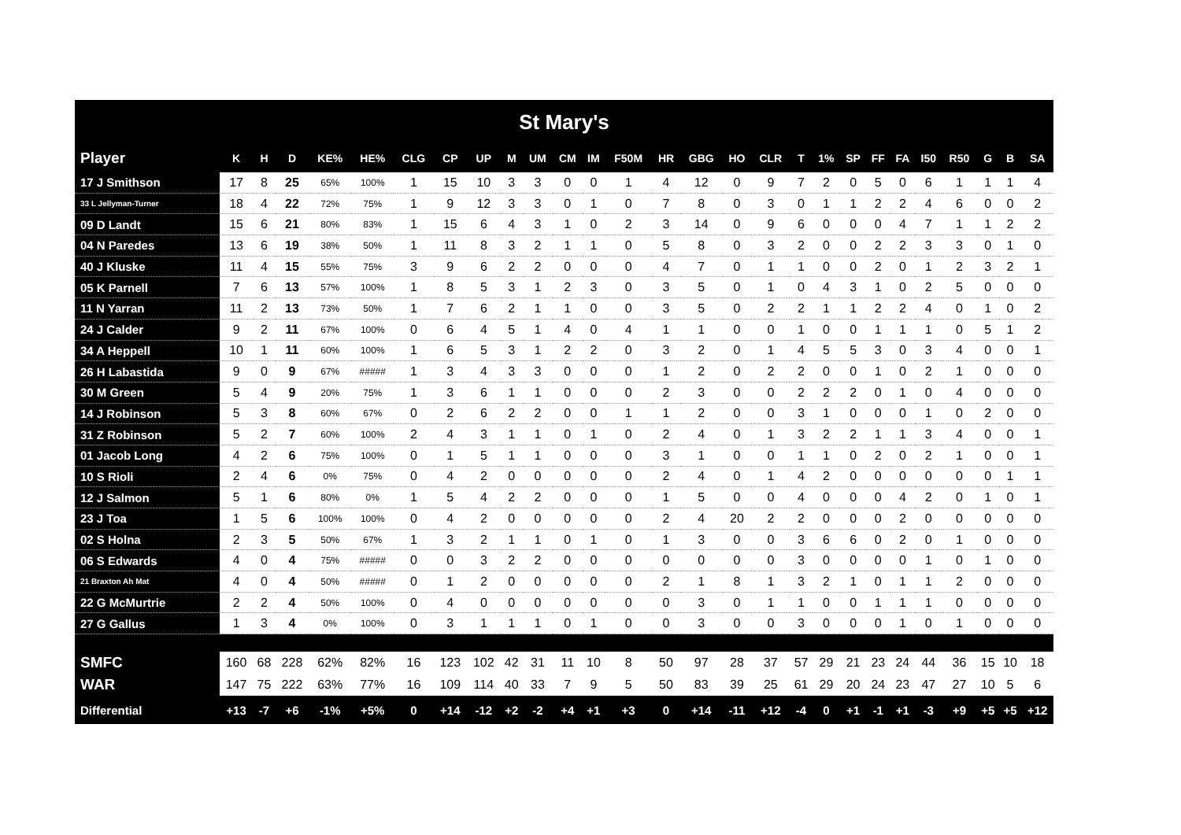| St Mary's | | | | | | | | | | | | | | | | | | | | | | | | | | | |
| Player | K | H | D | KE% | HE% | CLG | CP | UP | M | UM | CM | IM | F50M | HR | GBG | HO | CLR | T | 1% | SP | FF | FA | I50 | R50 | G | B | SA |
| 17 J Smithson | 17 | 8 | 25 | 65% | 100% | 1 | 15 | 10 | 3 | 3 | 0 | 0 | 1 | 4 | 12 | 0 | 9 | 7 | 2 | 0 | 5 | 0 | 6 | 1 | 1 | 1 | 4 |
| 33 L Jellyman-Turner | 18 | 4 | 22 | 72% | 75% | 1 | 9 | 12 | 3 | 3 | 0 | 1 | 0 | 7 | 8 | 0 | 3 | 0 | 1 | 1 | 2 | 2 | 4 | 6 | 0 | 0 | 2 |
| 09 D Landt | 15 | 6 | 21 | 80% | 83% | 1 | 15 | 6 | 4 | 3 | 1 | 0 | 2 | 3 | 14 | 0 | 9 | 6 | 0 | 0 | 0 | 4 | 7 | 1 | 1 | 2 | 2 |
| 04 N Paredes | 13 | 6 | 19 | 38% | 50% | 1 | 11 | 8 | 3 | 2 | 1 | 1 | 0 | 5 | 8 | 0 | 3 | 2 | 0 | 0 | 2 | 2 | 3 | 3 | 0 | 1 | 0 |
| 40 J Kluske | 11 | 4 | 15 | 55% | 75% | 3 | 9 | 6 | 2 | 2 | 0 | 0 | 0 | 4 | 7 | 0 | 1 | 1 | 0 | 0 | 2 | 0 | 1 | 2 | 3 | 2 | 1 |
| 05 K Parnell | 7 | 6 | 13 | 57% | 100% | 1 | 8 | 5 | 3 | 1 | 2 | 3 | 0 | 3 | 5 | 0 | 1 | 0 | 4 | 3 | 1 | 0 | 2 | 5 | 0 | 0 | 0 |
| 11 N Yarran | 11 | 2 | 13 | 73% | 50% | 1 | 7 | 6 | 2 | 1 | 1 | 0 | 0 | 3 | 5 | 0 | 2 | 2 | 1 | 1 | 2 | 2 | 4 | 0 | 1 | 0 | 2 |
| 24 J Calder | 9 | 2 | 11 | 67% | 100% | 0 | 6 | 4 | 5 | 1 | 4 | 0 | 4 | 1 | 1 | 0 | 0 | 1 | 0 | 0 | 1 | 1 | 1 | 0 | 5 | 1 | 2 |
| 34 A Heppell | 10 | 1 | 11 | 60% | 100% | 1 | 6 | 5 | 3 | 1 | 2 | 2 | 0 | 3 | 2 | 0 | 1 | 4 | 5 | 5 | 3 | 0 | 3 | 4 | 0 | 0 | 1 |
| 26 H Labastida | 9 | 0 | 9 | 67% | ##### | 1 | 3 | 4 | 3 | 3 | 0 | 0 | 0 | 1 | 2 | 0 | 2 | 2 | 0 | 0 | 1 | 0 | 2 | 1 | 0 | 0 | 0 |
| 30 M Green | 5 | 4 | 9 | 20% | 75% | 1 | 3 | 6 | 1 | 1 | 0 | 0 | 0 | 2 | 3 | 0 | 0 | 2 | 2 | 2 | 0 | 1 | 0 | 4 | 0 | 0 | 0 |
| 14 J Robinson | 5 | 3 | 8 | 60% | 67% | 0 | 2 | 6 | 2 | 2 | 0 | 0 | 1 | 1 | 2 | 0 | 0 | 3 | 1 | 0 | 0 | 0 | 1 | 0 | 2 | 0 | 0 |
| 31 Z Robinson | 5 | 2 | 7 | 60% | 100% | 2 | 4 | 3 | 1 | 1 | 0 | 1 | 0 | 2 | 4 | 0 | 1 | 3 | 2 | 2 | 1 | 1 | 3 | 4 | 0 | 0 | 1 |
| 01 Jacob Long | 4 | 2 | 6 | 75% | 100% | 0 | 1 | 5 | 1 | 1 | 0 | 0 | 0 | 3 | 1 | 0 | 0 | 1 | 1 | 0 | 2 | 0 | 2 | 1 | 0 | 0 | 1 |
| 10 S Rioli | 2 | 4 | 6 | 0% | 75% | 0 | 4 | 2 | 0 | 0 | 0 | 0 | 0 | 2 | 4 | 0 | 1 | 4 | 2 | 0 | 0 | 0 | 0 | 0 | 0 | 1 | 1 |
| 12 J Salmon | 5 | 1 | 6 | 80% | 0% | 1 | 5 | 4 | 2 | 2 | 0 | 0 | 0 | 1 | 5 | 0 | 0 | 4 | 0 | 0 | 0 | 4 | 2 | 0 | 1 | 0 | 1 |
| 23 J Toa | 1 | 5 | 6 | 100% | 100% | 0 | 4 | 2 | 0 | 0 | 0 | 0 | 0 | 2 | 4 | 20 | 2 | 2 | 0 | 0 | 0 | 2 | 0 | 0 | 0 | 0 | 0 |
| 02 S Holna | 2 | 3 | 5 | 50% | 67% | 1 | 3 | 2 | 1 | 1 | 0 | 1 | 0 | 1 | 3 | 0 | 0 | 3 | 6 | 6 | 0 | 2 | 0 | 1 | 0 | 0 | 0 |
| 06 S Edwards | 4 | 0 | 4 | 75% | ##### | 0 | 0 | 3 | 2 | 2 | 0 | 0 | 0 | 0 | 0 | 0 | 0 | 3 | 0 | 0 | 0 | 0 | 1 | 0 | 1 | 0 | 0 |
| 21 Braxton Ah Mat | 4 | 0 | 4 | 50% | ##### | 0 | 1 | 2 | 0 | 0 | 0 | 0 | 0 | 2 | 1 | 8 | 1 | 3 | 2 | 1 | 0 | 1 | 1 | 2 | 0 | 0 | 0 |
| 22 G McMurtrie | 2 | 2 | 4 | 50% | 100% | 0 | 4 | 0 | 0 | 0 | 0 | 0 | 0 | 0 | 3 | 0 | 1 | 1 | 0 | 0 | 1 | 1 | 1 | 0 | 0 | 0 | 0 |
| 27 G Gallus | 1 | 3 | 4 | 0% | 100% | 0 | 3 | 1 | 1 | 1 | 0 | 1 | 0 | 0 | 3 | 0 | 0 | 3 | 0 | 0 | 0 | 1 | 0 | 1 | 0 | 0 | 0 |
| SMFC | 160 | 68 | 228 | 62% | 82% | 16 | 123 | 102 | 42 | 31 | 11 | 10 | 8 | 50 | 97 | 28 | 37 | 57 | 29 | 21 | 23 | 24 | 44 | 36 | 15 | 10 | 18 |
| WAR | 147 | 75 | 222 | 63% | 77% | 16 | 109 | 114 | 40 | 33 | 7 | 9 | 5 | 50 | 83 | 39 | 25 | 61 | 29 | 20 | 24 | 23 | 47 | 27 | 10 | 5 | 6 |
| Differential | +13 | -7 | +6 | -1% | +5% | 0 | +14 | -12 | +2 | -2 | +4 | +1 | +3 | 0 | +14 | -11 | +12 | -4 | 0 | +1 | -1 | +1 | -3 | +9 | +5 | +5 | +12 |